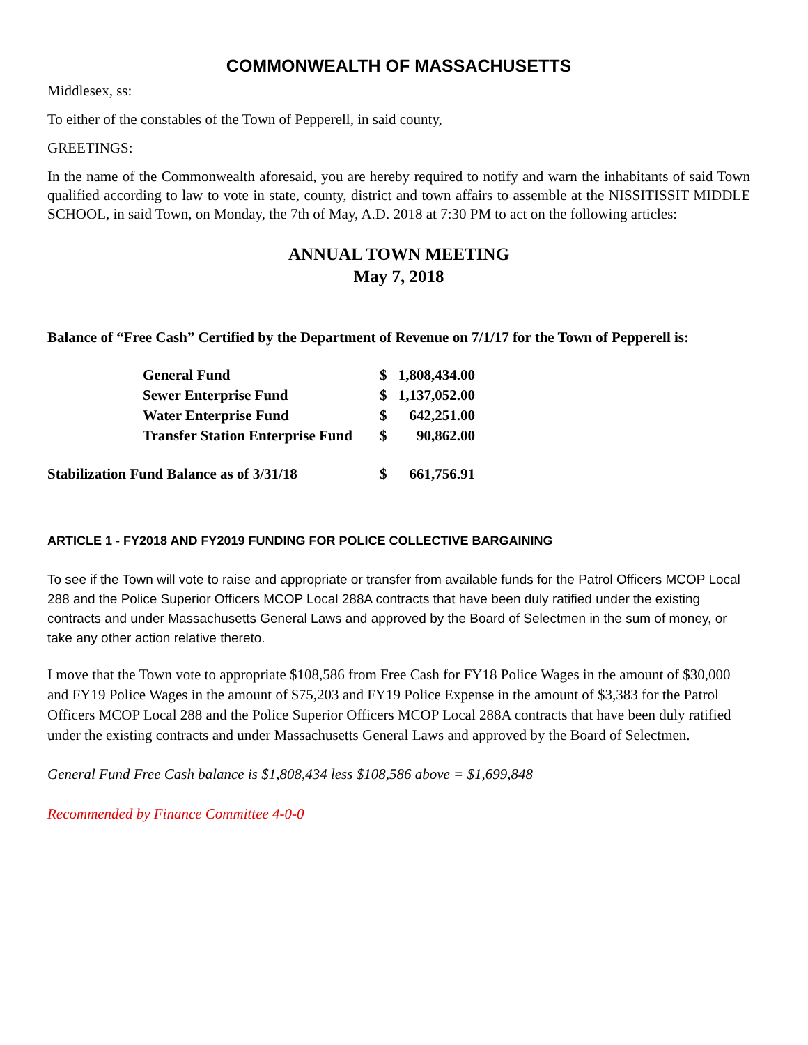COMMONWEALTH OF MASSACHUSETTS
Middlesex, ss:
To either of the constables of the Town of Pepperell, in said county,
GREETINGS:
In the name of the Commonwealth aforesaid, you are hereby required to notify and warn the inhabitants of said Town qualified according to law to vote in state, county, district and town affairs to assemble at the NISSITISSIT MIDDLE SCHOOL, in said Town, on Monday, the 7th of May, A.D. 2018 at 7:30 PM to act on the following articles:
ANNUAL TOWN MEETING
May 7, 2018
Balance of “Free Cash” Certified by the Department of Revenue on 7/1/17 for the Town of Pepperell is:
| | General Fund | $ | 1,808,434.00 |
| | Sewer Enterprise Fund | $ | 1,137,052.00 |
| | Water Enterprise Fund | $ | 642,251.00 |
| | Transfer Station Enterprise Fund | $ | 90,862.00 |
| Stabilization Fund Balance as of 3/31/18 | | $ | 661,756.91 |
ARTICLE 1 - FY2018 AND FY2019 FUNDING FOR POLICE COLLECTIVE BARGAINING
To see if the Town will vote to raise and appropriate or transfer from available funds for the Patrol Officers MCOP Local 288 and the Police Superior Officers MCOP Local 288A contracts that have been duly ratified under the existing contracts and under Massachusetts General Laws and approved by the Board of Selectmen in the sum of money, or take any other action relative thereto.
I move that the Town vote to appropriate $108,586 from Free Cash for FY18 Police Wages in the amount of $30,000 and FY19 Police Wages in the amount of $75,203 and FY19 Police Expense in the amount of $3,383 for the Patrol Officers MCOP Local 288 and the Police Superior Officers MCOP Local 288A contracts that have been duly ratified under the existing contracts and under Massachusetts General Laws and approved by the Board of Selectmen.
General Fund Free Cash balance is $1,808,434 less $108,586 above = $1,699,848
Recommended by Finance Committee 4-0-0